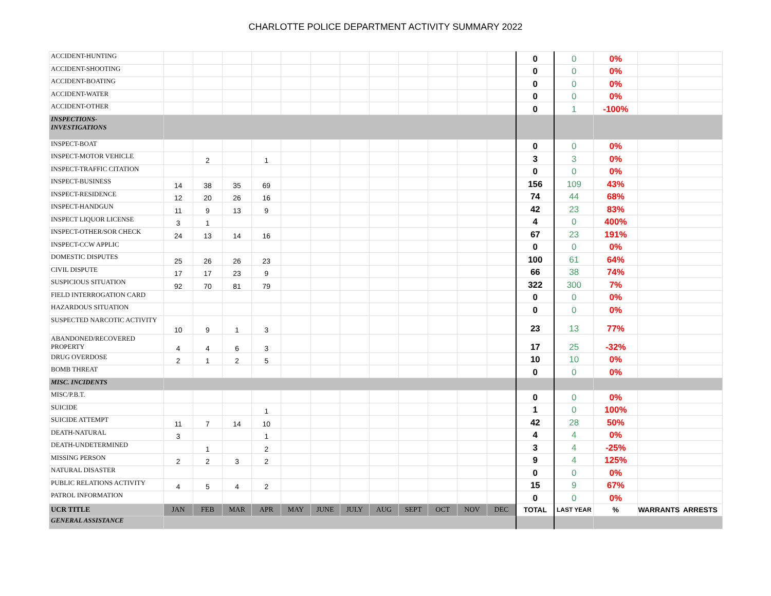CHARLOTTE POLICE DEPARTMENT ACTIVITY SUMMARY 2022
| ACCIDENT-HUNTING | | | | | | | | | | | | | 0 | 0 | 0% | | |
| ACCIDENT-SHOOTING | | | | | | | | | | | | | 0 | 0 | 0% | | |
| ACCIDENT-BOATING | | | | | | | | | | | | | 0 | 0 | 0% | | |
| ACCIDENT-WATER | | | | | | | | | | | | | 0 | 0 | 0% | | |
| ACCIDENT-OTHER | | | | | | | | | | | | | 0 | 1 | -100% | | |
| INSPECTIONS- INVESTIGATIONS | | | | | | | | | | | | | | | | | |
| INSPECT-BOAT | | | | | | | | | | | | | 0 | 0 | 0% | | |
| INSPECT-MOTOR VEHICLE | | 2 | | 1 | | | | | | | | | 3 | 3 | 0% | | |
| INSPECT-TRAFFIC CITATION | | | | | | | | | | | | | 0 | 0 | 0% | | |
| INSPECT-BUSINESS | 14 | 38 | 35 | 69 | | | | | | | | | 156 | 109 | 43% | | |
| INSPECT-RESIDENCE | 12 | 20 | 26 | 16 | | | | | | | | | 74 | 44 | 68% | | |
| INSPECT-HANDGUN | 11 | 9 | 13 | 9 | | | | | | | | | 42 | 23 | 83% | | |
| INSPECT LIQUOR LICENSE | 3 | 1 | | | | | | | | | | | 4 | 0 | 400% | | |
| INSPECT-OTHER/SOR CHECK | 24 | 13 | 14 | 16 | | | | | | | | | 67 | 23 | 191% | | |
| INSPECT-CCW APPLIC | | | | | | | | | | | | | 0 | 0 | 0% | | |
| DOMESTIC DISPUTES | 25 | 26 | 26 | 23 | | | | | | | | | 100 | 61 | 64% | | |
| CIVIL DISPUTE | 17 | 17 | 23 | 9 | | | | | | | | | 66 | 38 | 74% | | |
| SUSPICIOUS SITUATION | 92 | 70 | 81 | 79 | | | | | | | | | 322 | 300 | 7% | | |
| FIELD INTERROGATION CARD | | | | | | | | | | | | | 0 | 0 | 0% | | |
| HAZARDOUS SITUATION | | | | | | | | | | | | | 0 | 0 | 0% | | |
| SUSPECTED NARCOTIC ACTIVITY | 10 | 9 | 1 | 3 | | | | | | | | | 23 | 13 | 77% | | |
| ABANDONED/RECOVERED PROPERTY | 4 | 4 | 6 | 3 | | | | | | | | | 17 | 25 | -32% | | |
| DRUG OVERDOSE | 2 | 1 | 2 | 5 | | | | | | | | | 10 | 10 | 0% | | |
| BOMB THREAT | | | | | | | | | | | | | 0 | 0 | 0% | | |
| MISC. INCIDENTS | | | | | | | | | | | | | | | | | |
| MISC/P.B.T. | | | | | | | | | | | | | 0 | 0 | 0% | | |
| SUICIDE | | | | 1 | | | | | | | | | 1 | 0 | 100% | | |
| SUICIDE ATTEMPT | 11 | 7 | 14 | 10 | | | | | | | | | 42 | 28 | 50% | | |
| DEATH-NATURAL | 3 | | | 1 | | | | | | | | | 4 | 4 | 0% | | |
| DEATH-UNDETERMINED | | 1 | | 2 | | | | | | | | | 3 | 4 | -25% | | |
| MISSING PERSON | 2 | 2 | 3 | 2 | | | | | | | | | 9 | 4 | 125% | | |
| NATURAL DISASTER | | | | | | | | | | | | | 0 | 0 | 0% | | |
| PUBLIC RELATIONS ACTIVITY | 4 | 5 | 4 | 2 | | | | | | | | | 15 | 9 | 67% | | |
| PATROL INFORMATION | | | | | | | | | | | | | 0 | 0 | 0% | | |
| UCR TITLE | JAN | FEB | MAR | APR | MAY | JUNE | JULY | AUG | SEPT | OCT | NOV | DEC | TOTAL | LAST YEAR | % | WARRANTS | ARRESTS |
| GENERAL ASSISTANCE | | | | | | | | | | | | | | | | | |